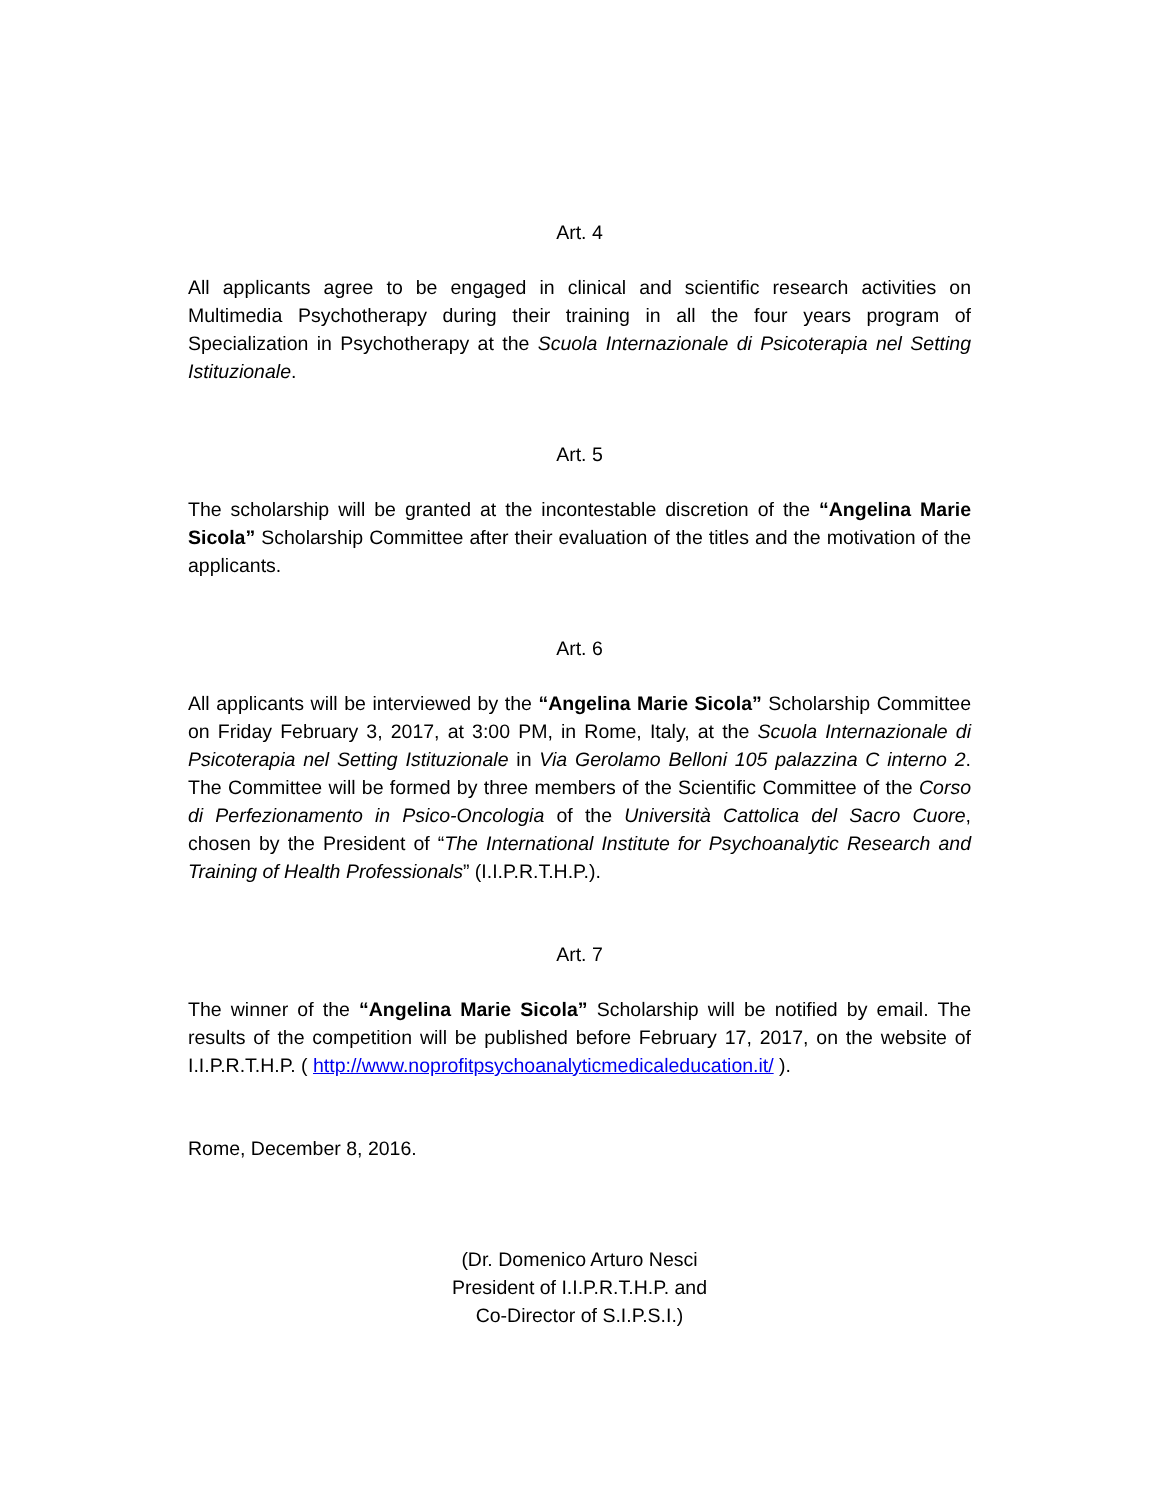Art. 4
All applicants agree to be engaged in clinical and scientific research activities on Multimedia Psychotherapy during their training in all the four years program of Specialization in Psychotherapy at the Scuola Internazionale di Psicoterapia nel Setting Istituzionale.
Art. 5
The scholarship will be granted at the incontestable discretion of the “Angelina Marie Sicola” Scholarship Committee after their evaluation of the titles and the motivation of the applicants.
Art. 6
All applicants will be interviewed by the “Angelina Marie Sicola” Scholarship Committee on Friday February 3, 2017, at 3:00 PM, in Rome, Italy, at the Scuola Internazionale di Psicoterapia nel Setting Istituzionale in Via Gerolamo Belloni 105 palazzina C interno 2. The Committee will be formed by three members of the Scientific Committee of the Corso di Perfezionamento in Psico-Oncologia of the Università Cattolica del Sacro Cuore, chosen by the President of “The International Institute for Psychoanalytic Research and Training of Health Professionals” (I.I.P.R.T.H.P.).
Art. 7
The winner of the “Angelina Marie Sicola” Scholarship will be notified by email. The results of the competition will be published before February 17, 2017, on the website of I.I.P.R.T.H.P. ( http://www.noprofitpsychoanalyticmedicaleducation.it/ ).
Rome, December 8, 2016.
(Dr. Domenico Arturo Nesci
President of I.I.P.R.T.H.P. and
Co-Director of S.I.P.S.I.)